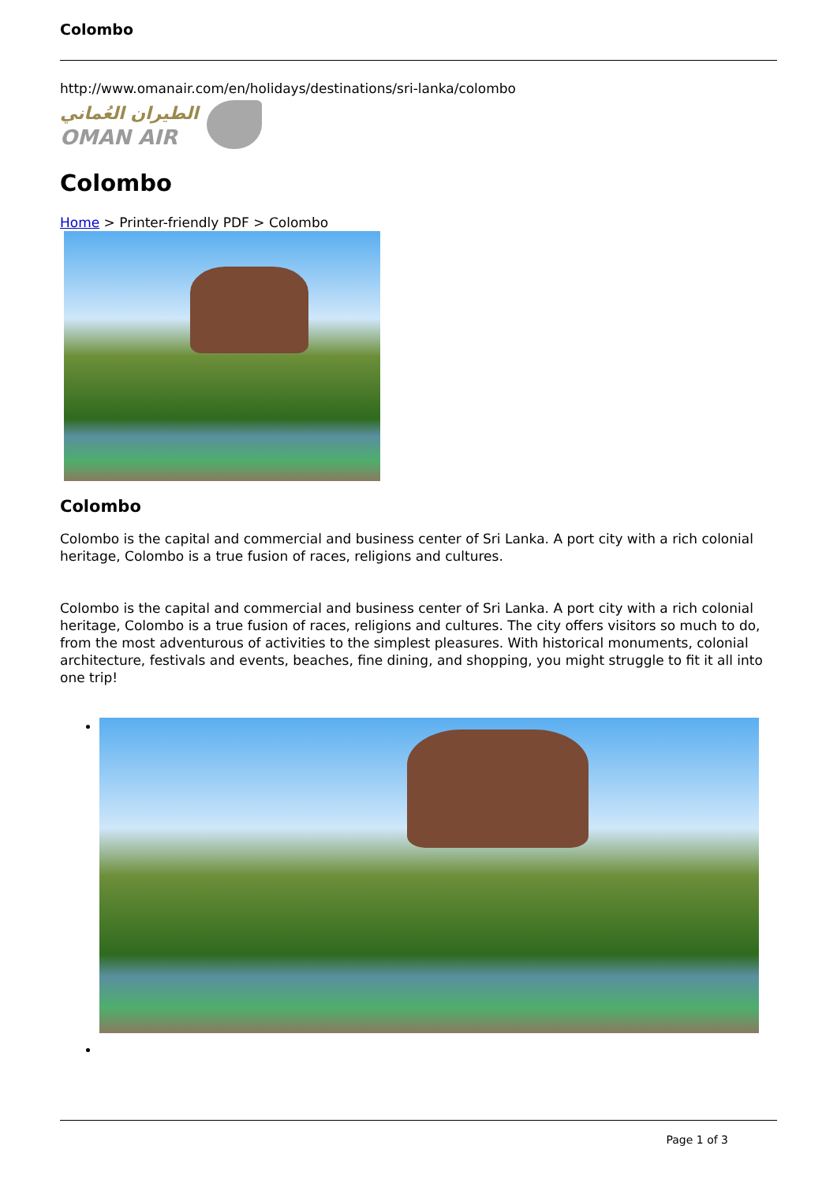Colombo
http://www.omanair.com/en/holidays/destinations/sri-lanka/colombo
الطيران العُماني
OMAN AIR
Colombo
Home > Printer-friendly PDF > Colombo
Colombo
Colombo is the capital and commercial and business center of Sri Lanka. A port city with a rich colonial heritage, Colombo is a true fusion of races, religions and cultures.
Colombo is the capital and commercial and business center of Sri Lanka. A port city with a rich colonial heritage, Colombo is a true fusion of races, religions and cultures. The city offers visitors so much to do, from the most adventurous of activities to the simplest pleasures. With historical monuments, colonial architecture, festivals and events, beaches, fine dining, and shopping, you might struggle to fit it all into one trip!
Page 1 of 3